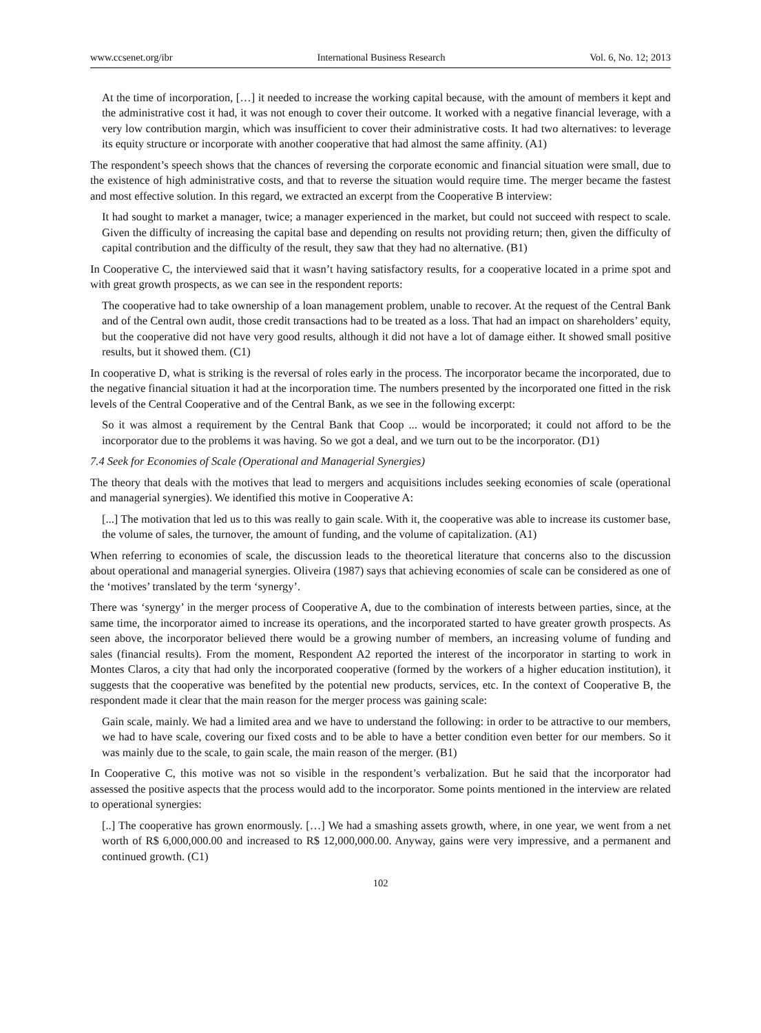www.ccsenet.org/ibr International Business Research Vol. 6, No. 12; 2013
At the time of incorporation, […] it needed to increase the working capital because, with the amount of members it kept and the administrative cost it had, it was not enough to cover their outcome. It worked with a negative financial leverage, with a very low contribution margin, which was insufficient to cover their administrative costs. It had two alternatives: to leverage its equity structure or incorporate with another cooperative that had almost the same affinity. (A1)
The respondent’s speech shows that the chances of reversing the corporate economic and financial situation were small, due to the existence of high administrative costs, and that to reverse the situation would require time. The merger became the fastest and most effective solution. In this regard, we extracted an excerpt from the Cooperative B interview:
It had sought to market a manager, twice; a manager experienced in the market, but could not succeed with respect to scale. Given the difficulty of increasing the capital base and depending on results not providing return; then, given the difficulty of capital contribution and the difficulty of the result, they saw that they had no alternative. (B1)
In Cooperative C, the interviewed said that it wasn’t having satisfactory results, for a cooperative located in a prime spot and with great growth prospects, as we can see in the respondent reports:
The cooperative had to take ownership of a loan management problem, unable to recover. At the request of the Central Bank and of the Central own audit, those credit transactions had to be treated as a loss. That had an impact on shareholders’ equity, but the cooperative did not have very good results, although it did not have a lot of damage either. It showed small positive results, but it showed them. (C1)
In cooperative D, what is striking is the reversal of roles early in the process. The incorporator became the incorporated, due to the negative financial situation it had at the incorporation time. The numbers presented by the incorporated one fitted in the risk levels of the Central Cooperative and of the Central Bank, as we see in the following excerpt:
So it was almost a requirement by the Central Bank that Coop ... would be incorporated; it could not afford to be the incorporator due to the problems it was having. So we got a deal, and we turn out to be the incorporator. (D1)
7.4 Seek for Economies of Scale (Operational and Managerial Synergies)
The theory that deals with the motives that lead to mergers and acquisitions includes seeking economies of scale (operational and managerial synergies). We identified this motive in Cooperative A:
[...] The motivation that led us to this was really to gain scale. With it, the cooperative was able to increase its customer base, the volume of sales, the turnover, the amount of funding, and the volume of capitalization. (A1)
When referring to economies of scale, the discussion leads to the theoretical literature that concerns also to the discussion about operational and managerial synergies. Oliveira (1987) says that achieving economies of scale can be considered as one of the ‘motives’ translated by the term ‘synergy’.
There was ‘synergy’ in the merger process of Cooperative A, due to the combination of interests between parties, since, at the same time, the incorporator aimed to increase its operations, and the incorporated started to have greater growth prospects. As seen above, the incorporator believed there would be a growing number of members, an increasing volume of funding and sales (financial results). From the moment, Respondent A2 reported the interest of the incorporator in starting to work in Montes Claros, a city that had only the incorporated cooperative (formed by the workers of a higher education institution), it suggests that the cooperative was benefited by the potential new products, services, etc. In the context of Cooperative B, the respondent made it clear that the main reason for the merger process was gaining scale:
Gain scale, mainly. We had a limited area and we have to understand the following: in order to be attractive to our members, we had to have scale, covering our fixed costs and to be able to have a better condition even better for our members. So it was mainly due to the scale, to gain scale, the main reason of the merger. (B1)
In Cooperative C, this motive was not so visible in the respondent’s verbalization. But he said that the incorporator had assessed the positive aspects that the process would add to the incorporator. Some points mentioned in the interview are related to operational synergies:
[..] The cooperative has grown enormously. […] We had a smashing assets growth, where, in one year, we went from a net worth of R$ 6,000,000.00 and increased to R$ 12,000,000.00. Anyway, gains were very impressive, and a permanent and continued growth. (C1)
102